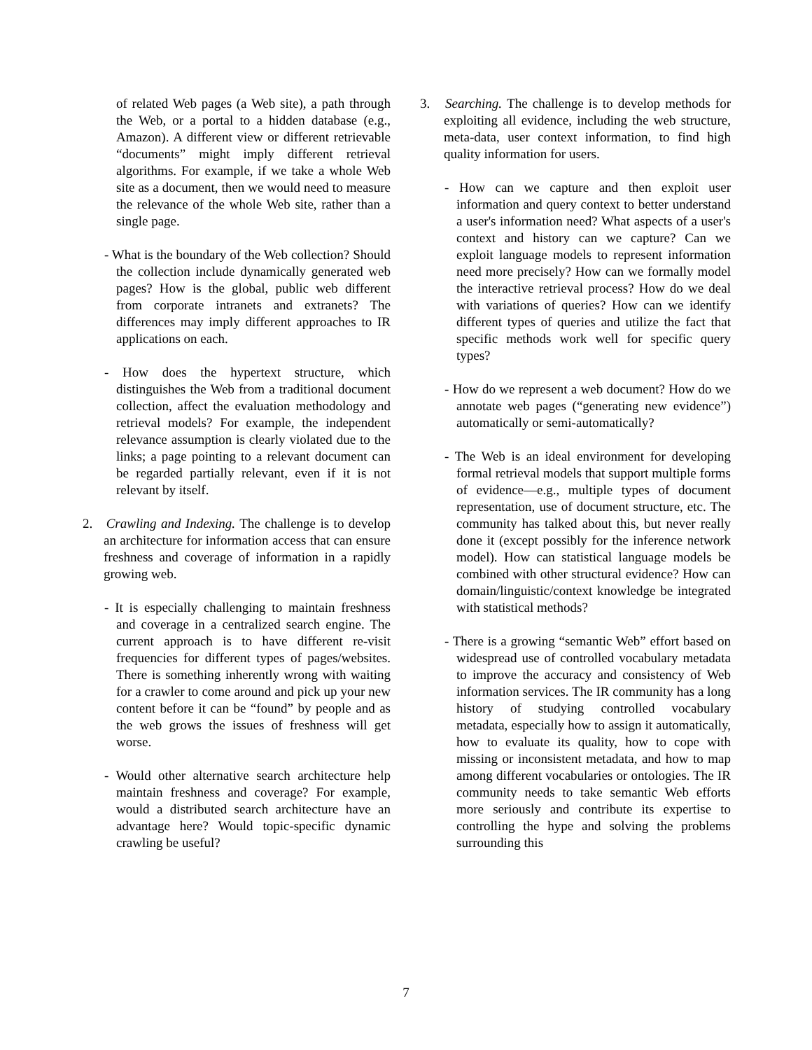of related Web pages (a Web site), a path through the Web, or a portal to a hidden database (e.g., Amazon). A different view or different retrievable “documents” might imply different retrieval algorithms. For example, if we take a whole Web site as a document, then we would need to measure the relevance of the whole Web site, rather than a single page.
- What is the boundary of the Web collection? Should the collection include dynamically generated web pages? How is the global, public web different from corporate intranets and extranets? The differences may imply different approaches to IR applications on each.
- How does the hypertext structure, which distinguishes the Web from a traditional document collection, affect the evaluation methodology and retrieval models? For example, the independent relevance assumption is clearly violated due to the links; a page pointing to a relevant document can be regarded partially relevant, even if it is not relevant by itself.
2. Crawling and Indexing. The challenge is to develop an architecture for information access that can ensure freshness and coverage of information in a rapidly growing web.
- It is especially challenging to maintain freshness and coverage in a centralized search engine. The current approach is to have different re-visit frequencies for different types of pages/websites. There is something inherently wrong with waiting for a crawler to come around and pick up your new content before it can be “found” by people and as the web grows the issues of freshness will get worse.
- Would other alternative search architecture help maintain freshness and coverage? For example, would a distributed search architecture have an advantage here? Would topic-specific dynamic crawling be useful?
3. Searching. The challenge is to develop methods for exploiting all evidence, including the web structure, meta-data, user context information, to find high quality information for users.
- How can we capture and then exploit user information and query context to better understand a user's information need? What aspects of a user's context and history can we capture? Can we exploit language models to represent information need more precisely? How can we formally model the interactive retrieval process? How do we deal with variations of queries? How can we identify different types of queries and utilize the fact that specific methods work well for specific query types?
- How do we represent a web document? How do we annotate web pages (“generating new evidence”) automatically or semi-automatically?
- The Web is an ideal environment for developing formal retrieval models that support multiple forms of evidence—e.g., multiple types of document representation, use of document structure, etc. The community has talked about this, but never really done it (except possibly for the inference network model). How can statistical language models be combined with other structural evidence? How can domain/linguistic/context knowledge be integrated with statistical methods?
- There is a growing “semantic Web” effort based on widespread use of controlled vocabulary metadata to improve the accuracy and consistency of Web information services. The IR community has a long history of studying controlled vocabulary metadata, especially how to assign it automatically, how to evaluate its quality, how to cope with missing or inconsistent metadata, and how to map among different vocabularies or ontologies. The IR community needs to take semantic Web efforts more seriously and contribute its expertise to controlling the hype and solving the problems surrounding this
7